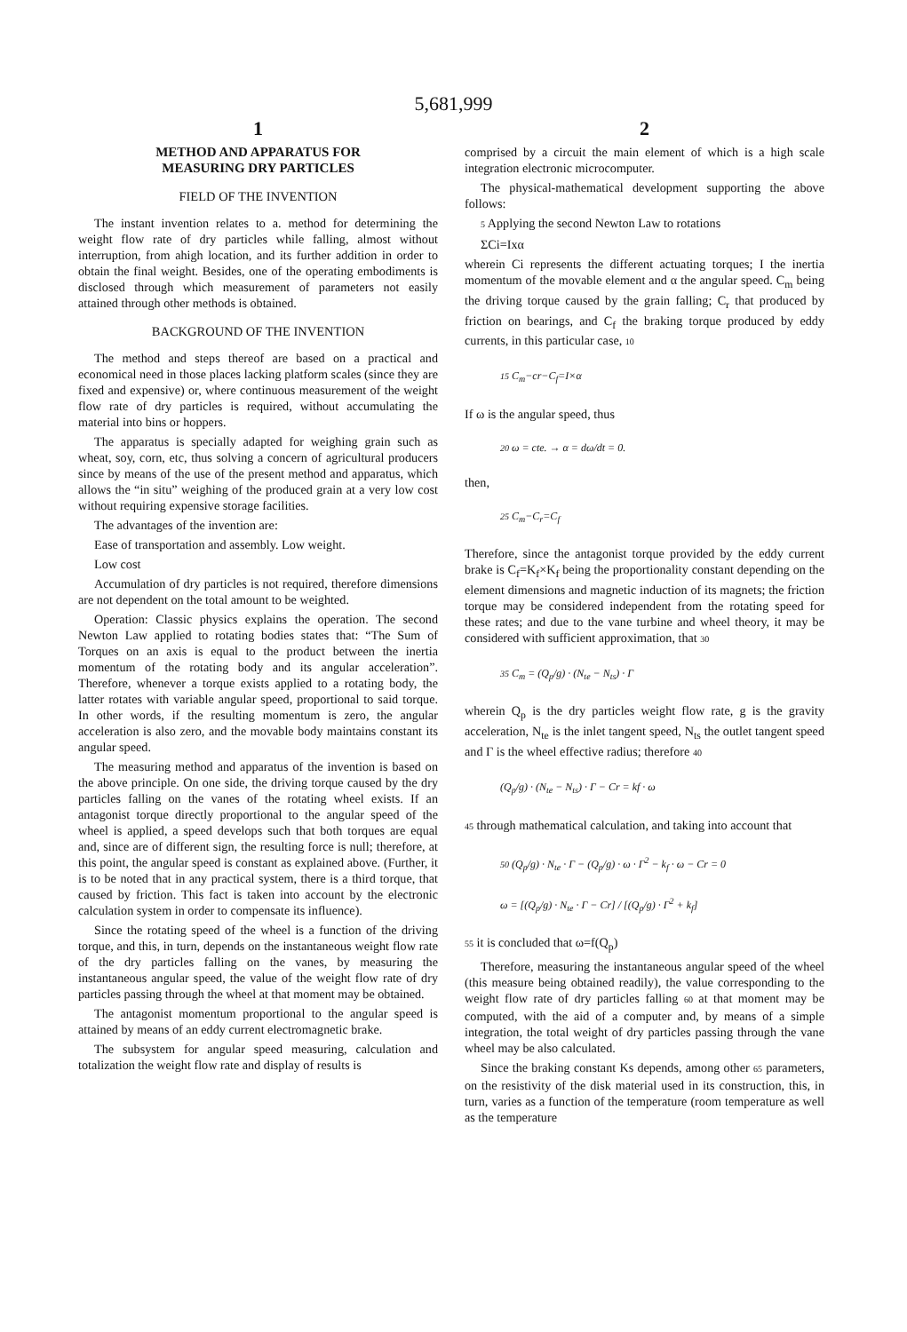5,681,999
1
METHOD AND APPARATUS FOR
MEASURING DRY PARTICLES
FIELD OF THE INVENTION
The instant invention relates to a. method for determining the weight flow rate of dry particles while falling, almost without interruption, from ahigh location, and its further addition in order to obtain the final weight. Besides, one of the operating embodiments is disclosed through which measurement of parameters not easily attained through other methods is obtained.
BACKGROUND OF THE INVENTION
The method and steps thereof are based on a practical and economical need in those places lacking platform scales (since they are fixed and expensive) or, where continuous measurement of the weight flow rate of dry particles is required, without accumulating the material into bins or hoppers.
The apparatus is specially adapted for weighing grain such as wheat, soy, corn, etc, thus solving a concern of agricultural producers since by means of the use of the present method and apparatus, which allows the “in situ” weighing of the produced grain at a very low cost without requiring expensive storage facilities.
The advantages of the invention are:
Ease of transportation and assembly. Low weight.
Low cost
Accumulation of dry particles is not required, therefore dimensions are not dependent on the total amount to be weighted.
Operation: Classic physics explains the operation. The second Newton Law applied to rotating bodies states that: “The Sum of Torques on an axis is equal to the product between the inertia momentum of the rotating body and its angular acceleration”. Therefore, whenever a torque exists applied to a rotating body, the latter rotates with variable angular speed, proportional to said torque. In other words, if the resulting momentum is zero, the angular acceleration is also zero, and the movable body maintains constant its angular speed.
The measuring method and apparatus of the invention is based on the above principle. On one side, the driving torque caused by the dry particles falling on the vanes of the rotating wheel exists. If an antagonist torque directly proportional to the angular speed of the wheel is applied, a speed develops such that both torques are equal and, since are of different sign, the resulting force is null; therefore, at this point, the angular speed is constant as explained above. (Further, it is to be noted that in any practical system, there is a third torque, that caused by friction. This fact is taken into account by the electronic calculation system in order to compensate its influence).
Since the rotating speed of the wheel is a function of the driving torque, and this, in turn, depends on the instantaneous weight flow rate of the dry particles falling on the vanes, by measuring the instantaneous angular speed, the value of the weight flow rate of dry particles passing through the wheel at that moment may be obtained.
The antagonist momentum proportional to the angular speed is attained by means of an eddy current electromagnetic brake.
The subsystem for angular speed measuring, calculation and totalization the weight flow rate and display of results is
2
comprised by a circuit the main element of which is a high scale integration electronic microcomputer.
The physical-mathematical development supporting the above follows:
5 Applying the second Newton Law to rotations
ΣCi=Ixα
wherein Ci represents the different actuating torques; I the inertia momentum of the movable element and α the angular speed. C<sub>m</sub> being the driving torque caused by the grain falling; C<sub>r</sub> that produced by friction on bearings, and C<sub>f</sub> the braking torque produced by eddy currents, in this particular case, 10
15 C<sub>m</sub>−cr−C<sub>f</sub>=I×α
If ω is the angular speed, thus
20 ω = cte. → α = dω/dt = 0.
then,
25 C<sub>m</sub>−C<sub>r</sub>=C<sub>f</sub>
Therefore, since the antagonist torque provided by the eddy current brake is C<sub>f</sub>=K<sub>f</sub>×K<sub>f</sub> being the proportionality constant depending on the element dimensions and magnetic induction of its magnets; the friction torque may be considered independent from the rotating speed for these rates; and due to the vane turbine and wheel theory, it may be considered with sufficient approximation, that 30
35 C<sub>m</sub> = (Q<sub>p</sub>/g) · (N<sub>te</sub> − N<sub>ts</sub>) · Γ
wherein Q<sub>p</sub> is the dry particles weight flow rate, g is the gravity acceleration, N<sub>te</sub> is the inlet tangent speed, N<sub>ts</sub> the outlet tangent speed and Γ is the wheel effective radius; therefore 40
(Q<sub>p</sub>/g) · (N<sub>te</sub> − N<sub>ts</sub>) · Γ − Cr = kf · ω
45 through mathematical calculation, and taking into account that
50 (Q<sub>p</sub>/g) · N<sub>te</sub> · Γ − (Q<sub>p</sub>/g) · ω · Γ<sup>2</sup> − k<sub>f</sub> · ω − Cr = 0
ω = [(Q<sub>p</sub>/g) · N<sub>te</sub> · Γ − Cr] / [(Q<sub>p</sub>/g) · Γ<sup>2</sup> + k<sub>f</sub>]
55 it is concluded that ω=f(Q<sub>p</sub>)
Therefore, measuring the instantaneous angular speed of the wheel (this measure being obtained readily), the value corresponding to the weight flow rate of dry particles falling 60 at that moment may be computed, with the aid of a computer and, by means of a simple integration, the total weight of dry particles passing through the vane wheel may be also calculated.
Since the braking constant Ks depends, among other 65 parameters, on the resistivity of the disk material used in its construction, this, in turn, varies as a function of the temperature (room temperature as well as the temperature